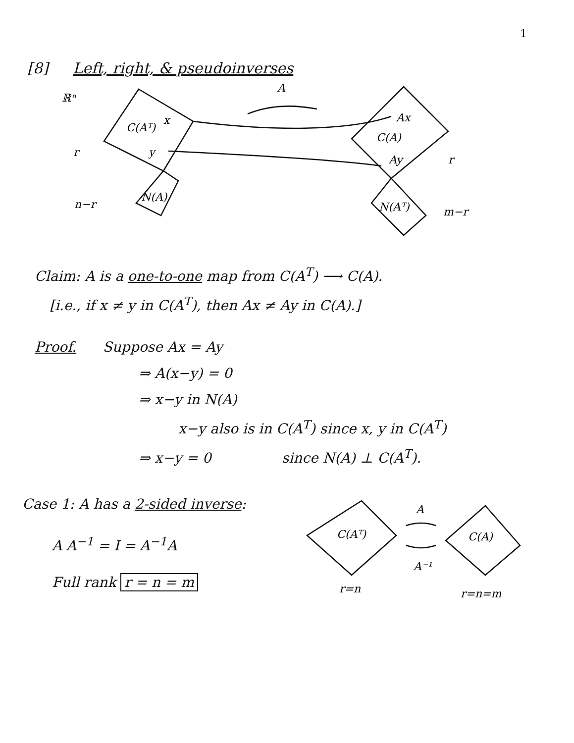1
[8] Left, right, & pseudoinverses
ℝⁿ
A
C(Aᵀ)
x
Ax
C(A)
r
y
Ay
r
n−r
N(A)
N(Aᵀ)
m−r
Claim: A is a one-to-one map from C(A<sup>T</sup>) ⟶ C(A).
[i.e., if x ≠ y in C(A<sup>T</sup>), then Ax ≠ Ay in C(A).]
Proof. Suppose Ax = Ay
⇒ A(x−y) = 0
⇒ x−y in N(A)
x−y also is in C(A<sup>T</sup>) since x, y in C(A<sup>T</sup>)
⇒ x−y = 0 since N(A) ⊥ C(A<sup>T</sup>).
Case 1: A has a 2-sided inverse:
A A<sup>−1</sup> = I = A<sup>−1</sup>A
Full rank r = n = m
C(Aᵀ)
C(A)
A
A⁻¹
r=n
r=n=m